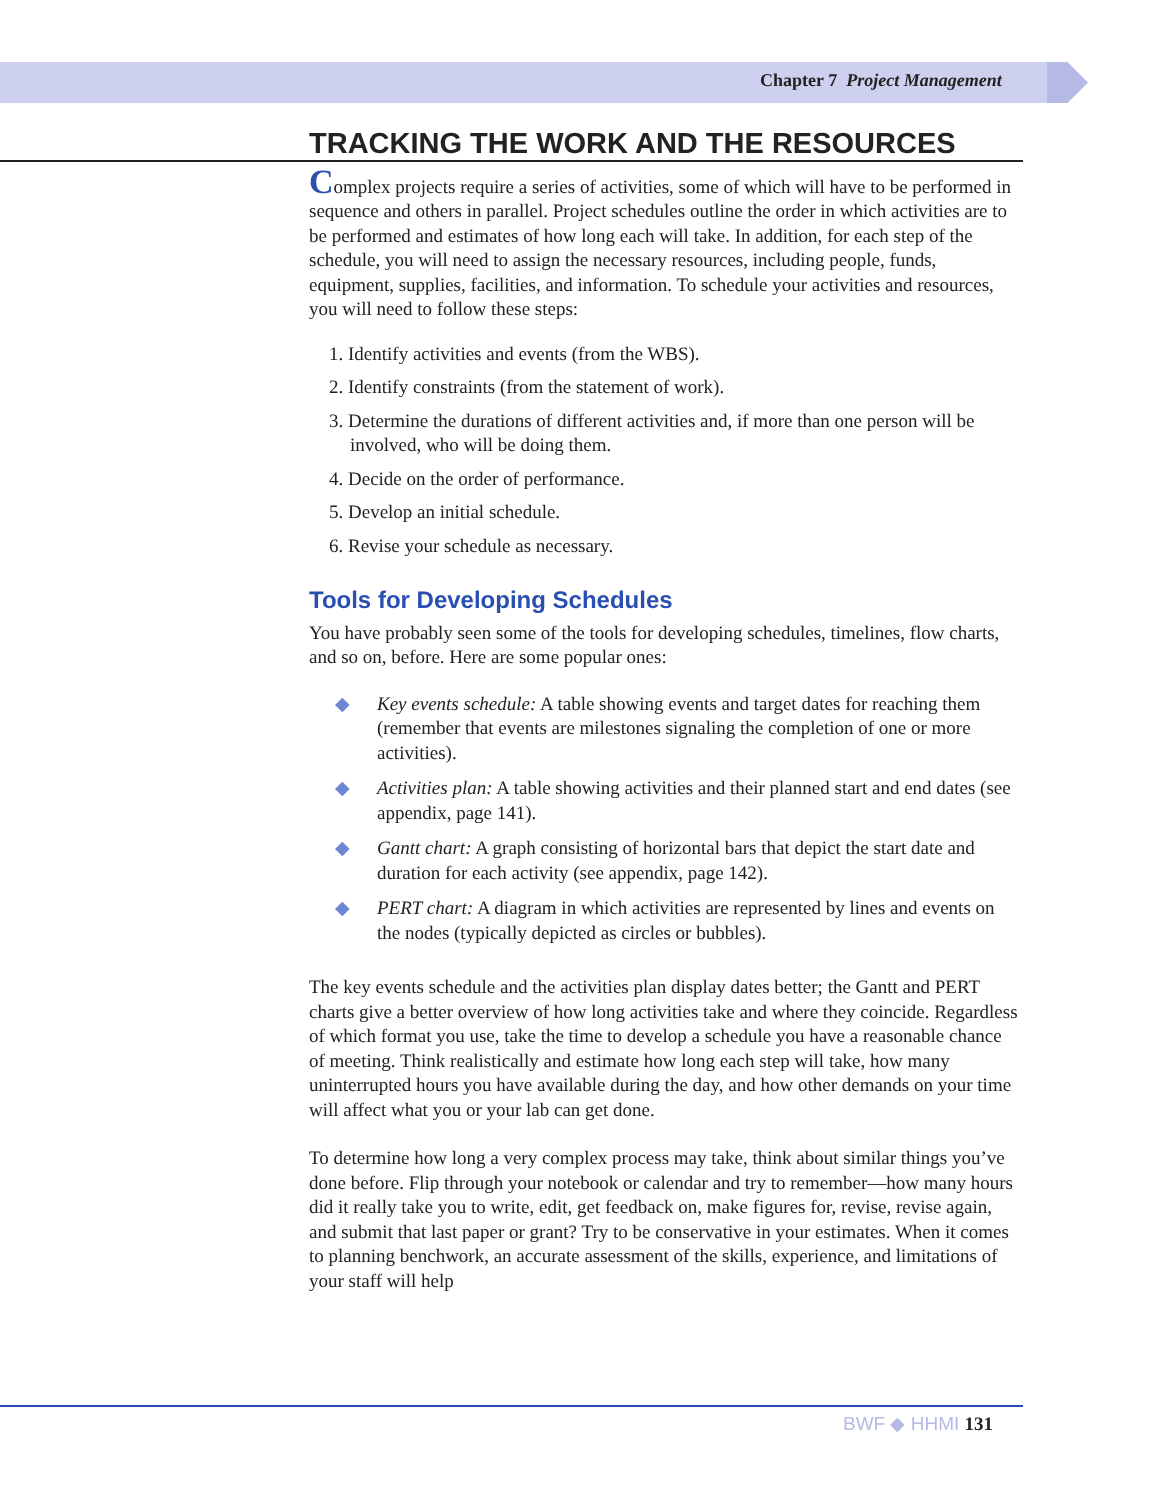Chapter 7 Project Management
TRACKING THE WORK AND THE RESOURCES
Complex projects require a series of activities, some of which will have to be performed in sequence and others in parallel. Project schedules outline the order in which activities are to be performed and estimates of how long each will take. In addition, for each step of the schedule, you will need to assign the necessary resources, including people, funds, equipment, supplies, facilities, and information. To schedule your activities and resources, you will need to follow these steps:
1. Identify activities and events (from the WBS).
2. Identify constraints (from the statement of work).
3. Determine the durations of different activities and, if more than one person will be involved, who will be doing them.
4. Decide on the order of performance.
5. Develop an initial schedule.
6. Revise your schedule as necessary.
Tools for Developing Schedules
You have probably seen some of the tools for developing schedules, timelines, flow charts, and so on, before. Here are some popular ones:
◆ Key events schedule: A table showing events and target dates for reaching them (remember that events are milestones signaling the completion of one or more activities).
◆ Activities plan: A table showing activities and their planned start and end dates (see appendix, page 141).
◆ Gantt chart: A graph consisting of horizontal bars that depict the start date and duration for each activity (see appendix, page 142).
◆ PERT chart: A diagram in which activities are represented by lines and events on the nodes (typically depicted as circles or bubbles).
The key events schedule and the activities plan display dates better; the Gantt and PERT charts give a better overview of how long activities take and where they coincide. Regardless of which format you use, take the time to develop a schedule you have a reasonable chance of meeting. Think realistically and estimate how long each step will take, how many uninterrupted hours you have available during the day, and how other demands on your time will affect what you or your lab can get done.
To determine how long a very complex process may take, think about similar things you’ve done before. Flip through your notebook or calendar and try to remember—how many hours did it really take you to write, edit, get feedback on, make figures for, revise, revise again, and submit that last paper or grant? Try to be conservative in your estimates. When it comes to planning benchwork, an accurate assessment of the skills, experience, and limitations of your staff will help
BWF ◆ HHMI 131